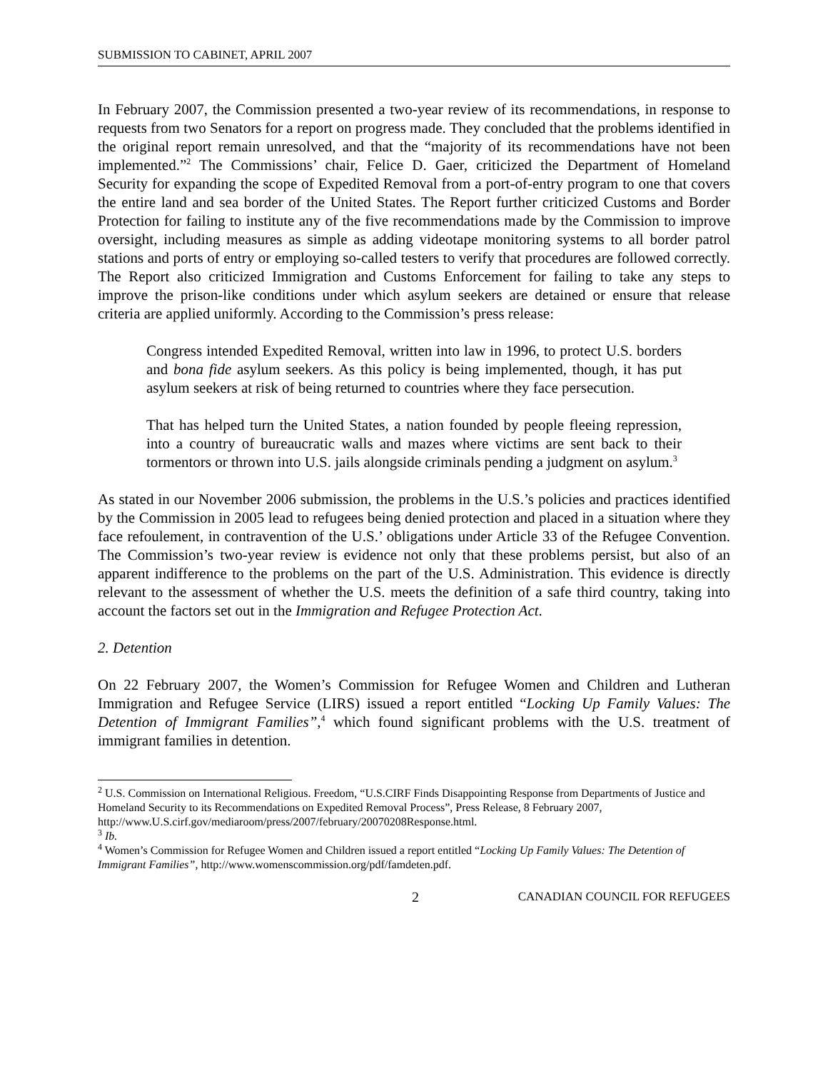SUBMISSION TO CABINET, APRIL 2007
In February 2007, the Commission presented a two-year review of its recommendations, in response to requests from two Senators for a report on progress made. They concluded that the problems identified in the original report remain unresolved, and that the “majority of its recommendations have not been implemented.”<sup>2</sup> The Commissions’ chair, Felice D. Gaer, criticized the Department of Homeland Security for expanding the scope of Expedited Removal from a port-of-entry program to one that covers the entire land and sea border of the United States. The Report further criticized Customs and Border Protection for failing to institute any of the five recommendations made by the Commission to improve oversight, including measures as simple as adding videotape monitoring systems to all border patrol stations and ports of entry or employing so-called testers to verify that procedures are followed correctly. The Report also criticized Immigration and Customs Enforcement for failing to take any steps to improve the prison-like conditions under which asylum seekers are detained or ensure that release criteria are applied uniformly. According to the Commission’s press release:
Congress intended Expedited Removal, written into law in 1996, to protect U.S. borders and bona fide asylum seekers. As this policy is being implemented, though, it has put asylum seekers at risk of being returned to countries where they face persecution.
That has helped turn the United States, a nation founded by people fleeing repression, into a country of bureaucratic walls and mazes where victims are sent back to their tormentors or thrown into U.S. jails alongside criminals pending a judgment on asylum.<sup>3</sup>
As stated in our November 2006 submission, the problems in the U.S.’s policies and practices identified by the Commission in 2005 lead to refugees being denied protection and placed in a situation where they face refoulement, in contravention of the U.S.’ obligations under Article 33 of the Refugee Convention. The Commission’s two-year review is evidence not only that these problems persist, but also of an apparent indifference to the problems on the part of the U.S. Administration. This evidence is directly relevant to the assessment of whether the U.S. meets the definition of a safe third country, taking into account the factors set out in the Immigration and Refugee Protection Act.
2. Detention
On 22 February 2007, the Women’s Commission for Refugee Women and Children and Lutheran Immigration and Refugee Service (LIRS) issued a report entitled “Locking Up Family Values: The Detention of Immigrant Families”,<sup>4</sup> which found significant problems with the U.S. treatment of immigrant families in detention.
<sup>2</sup> U.S. Commission on International Religious. Freedom, “U.S.CIRF Finds Disappointing Response from Departments of Justice and Homeland Security to its Recommendations on Expedited Removal Process”, Press Release, 8 February 2007, http://www.U.S.cirf.gov/mediaroom/press/2007/february/20070208Response.html.
<sup>3</sup> Ib.
<sup>4</sup> Women’s Commission for Refugee Women and Children issued a report entitled “Locking Up Family Values: The Detention of Immigrant Families”, http://www.womenscommission.org/pdf/famdeten.pdf.
2 CANADIAN COUNCIL FOR REFUGEES